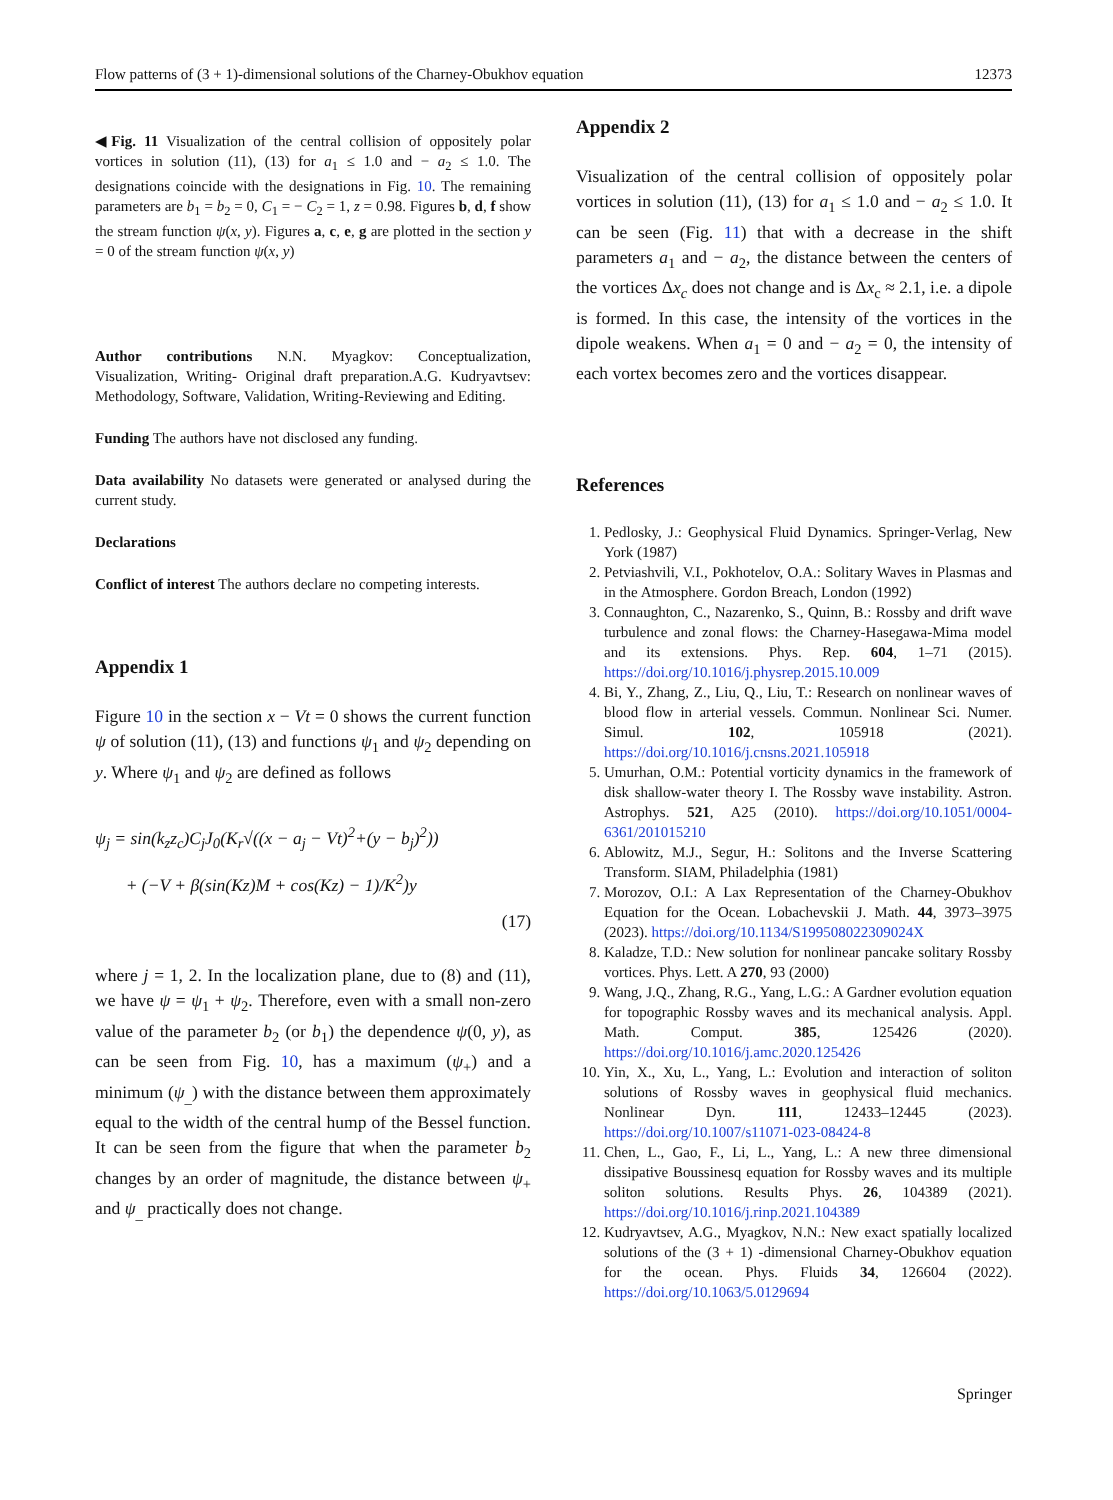Flow patterns of (3 + 1)-dimensional solutions of the Charney-Obukhov equation 12373
◀Fig. 11 Visualization of the central collision of oppositely polar vortices in solution (11), (13) for a<sub>1</sub> ≤ 1.0 and − a<sub>2</sub> ≤ 1.0. The designations coincide with the designations in Fig. 10. The remaining parameters are b<sub>1</sub> = b<sub>2</sub> = 0, C<sub>1</sub> = − C<sub>2</sub> = 1, z = 0.98. Figures b, d, f show the stream function ψ(x, y). Figures a, c, e, g are plotted in the section y = 0 of the stream function ψ(x, y)
Author contributions N.N. Myagkov: Conceptualization, Visualization, Writing- Original draft preparation.A.G. Kudryavtsev: Methodology, Software, Validation, Writing-Reviewing and Editing.
Funding The authors have not disclosed any funding.
Data availability No datasets were generated or analysed during the current study.
Declarations
Conflict of interest The authors declare no competing interests.
Appendix 1
Figure 10 in the section x − Vt = 0 shows the current function ψ of solution (11), (13) and functions ψ<sub>1</sub> and ψ<sub>2</sub> depending on y. Where ψ<sub>1</sub> and ψ<sub>2</sub> are defined as follows
ψ<sub>j</sub> = sin(k<sub>z</sub>z<sub>c</sub>)C<sub>j</sub>J<sub>0</sub>(K<sub>r</sub>√((x − a<sub>j</sub> − Vt)<sup>2</sup>+(y − b<sub>j</sub>)<sup>2</sup>))
+ (−V + β(sin(Kz)M + cos(Kz) − 1)/K<sup>2</sup>)y
(17)
where j = 1, 2. In the localization plane, due to (8) and (11), we have ψ = ψ<sub>1</sub> + ψ<sub>2</sub>. Therefore, even with a small non-zero value of the parameter b<sub>2</sub> (or b<sub>1</sub>) the dependence ψ(0, y), as can be seen from Fig. 10, has a maximum (ψ<sub>+</sub>) and a minimum (ψ<sub>_</sub>) with the distance between them approximately equal to the width of the central hump of the Bessel function. It can be seen from the figure that when the parameter b<sub>2</sub> changes by an order of magnitude, the distance between ψ<sub>+</sub> and ψ<sub>_</sub> practically does not change.
Appendix 2
Visualization of the central collision of oppositely polar vortices in solution (11), (13) for a<sub>1</sub> ≤ 1.0 and − a<sub>2</sub> ≤ 1.0. It can be seen (Fig. 11) that with a decrease in the shift parameters a<sub>1</sub> and − a<sub>2</sub>, the distance between the centers of the vortices Δx<sub>c</sub> does not change and is Δx<sub>c</sub> ≈ 2.1, i.e. a dipole is formed. In this case, the intensity of the vortices in the dipole weakens. When a<sub>1</sub> = 0 and − a<sub>2</sub> = 0, the intensity of each vortex becomes zero and the vortices disappear.
References
1. Pedlosky, J.: Geophysical Fluid Dynamics. Springer-Verlag, New York (1987)
2. Petviashvili, V.I., Pokhotelov, O.A.: Solitary Waves in Plasmas and in the Atmosphere. Gordon Breach, London (1992)
3. Connaughton, C., Nazarenko, S., Quinn, B.: Rossby and drift wave turbulence and zonal flows: the Charney-Hasegawa-Mima model and its extensions. Phys. Rep. 604, 1–71 (2015). https://doi.org/10.1016/j.physrep.2015.10.009
4. Bi, Y., Zhang, Z., Liu, Q., Liu, T.: Research on nonlinear waves of blood flow in arterial vessels. Commun. Nonlinear Sci. Numer. Simul. 102, 105918 (2021). https://doi.org/10.1016/j.cnsns.2021.105918
5. Umurhan, O.M.: Potential vorticity dynamics in the framework of disk shallow-water theory I. The Rossby wave instability. Astron. Astrophys. 521, A25 (2010). https://doi.org/10.1051/0004-6361/201015210
6. Ablowitz, M.J., Segur, H.: Solitons and the Inverse Scattering Transform. SIAM, Philadelphia (1981)
7. Morozov, O.I.: A Lax Representation of the Charney-Obukhov Equation for the Ocean. Lobachevskii J. Math. 44, 3973–3975 (2023). https://doi.org/10.1134/S199508022309024X
8. Kaladze, T.D.: New solution for nonlinear pancake solitary Rossby vortices. Phys. Lett. A 270, 93 (2000)
9. Wang, J.Q., Zhang, R.G., Yang, L.G.: A Gardner evolution equation for topographic Rossby waves and its mechanical analysis. Appl. Math. Comput. 385, 125426 (2020). https://doi.org/10.1016/j.amc.2020.125426
10. Yin, X., Xu, L., Yang, L.: Evolution and interaction of soliton solutions of Rossby waves in geophysical fluid mechanics. Nonlinear Dyn. 111, 12433–12445 (2023). https://doi.org/10.1007/s11071-023-08424-8
11. Chen, L., Gao, F., Li, L., Yang, L.: A new three dimensional dissipative Boussinesq equation for Rossby waves and its multiple soliton solutions. Results Phys. 26, 104389 (2021). https://doi.org/10.1016/j.rinp.2021.104389
12. Kudryavtsev, A.G., Myagkov, N.N.: New exact spatially localized solutions of the (3 + 1) -dimensional Charney-Obukhov equation for the ocean. Phys. Fluids 34, 126604 (2022). https://doi.org/10.1063/5.0129694
Springer